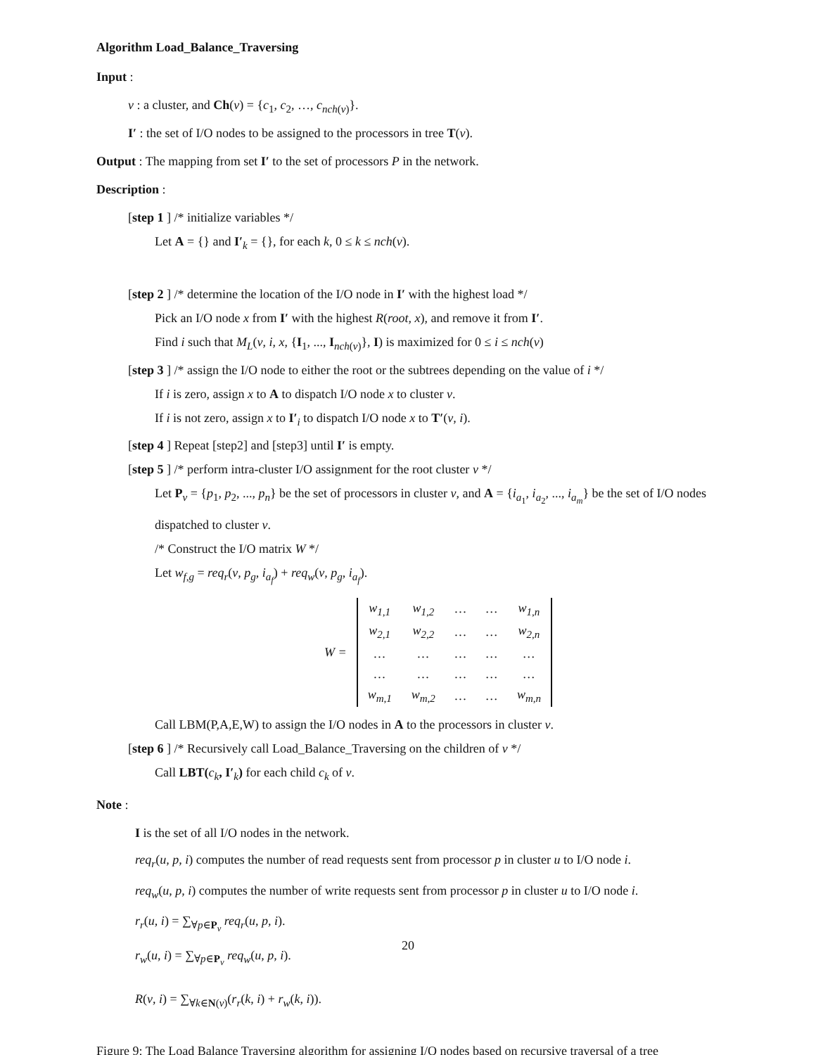Algorithm Load_Balance_Traversing
Input :
v : a cluster, and Ch(v) = {c<sub>1</sub>, c<sub>2</sub>, …, c<sub>nch(v)</sub>}.
I′ : the set of I/O nodes to be assigned to the processors in tree T(v).
Output : The mapping from set I′ to the set of processors P in the network.
Description :
[step 1 ] /* initialize variables */
Let A = {} and I′<sub>k</sub> = {}, for each k, 0 ≤ k ≤ nch(v).
[step 2 ] /* determine the location of the I/O node in I′ with the highest load */
Pick an I/O node x from I′ with the highest R(root, x), and remove it from I′.
Find i such that M<sub>L</sub>(v, i, x, {I<sub>1</sub>, ..., I<sub>nch(v)</sub>}, I) is maximized for 0 ≤ i ≤ nch(v)
[step 3 ] /* assign the I/O node to either the root or the subtrees depending on the value of i */
If i is zero, assign x to A to dispatch I/O node x to cluster v.
If i is not zero, assign x to I′<sub>i</sub> to dispatch I/O node x to T′(v, i).
[step 4 ] Repeat [step2] and [step3] until I′ is empty.
[step 5 ] /* perform intra-cluster I/O assignment for the root cluster v */
Let P<sub>v</sub> = {p<sub>1</sub>, p<sub>2</sub>, ..., p<sub>n</sub>} be the set of processors in cluster v, and A = {i<sub>a<sub>1</sub></sub>, i<sub>a<sub>2</sub></sub>, ..., i<sub>a<sub>m</sub></sub>} be the set of I/O nodes dispatched to cluster v.
/* Construct the I/O matrix W */
Let w<sub>f,g</sub> = req<sub>r</sub>(v, p<sub>g</sub>, i<sub>a<sub>f</sub></sub>) + req<sub>w</sub>(v, p<sub>g</sub>, i<sub>a<sub>f</sub></sub>).
| W = | w<sub>1,1</sub> | w<sub>1,2</sub> | … | … | w<sub>1,n</sub> |
| | w<sub>2,1</sub> | w<sub>2,2</sub> | … | … | w<sub>2,n</sub> |
| | … | … | … | … | … |
| | … | … | … | … | … |
| | w<sub>m,1</sub> | w<sub>m,2</sub> | … | … | w<sub>m,n</sub> |
Call LBM(P,A,E,W) to assign the I/O nodes in A to the processors in cluster v.
[step 6 ] /* Recursively call Load_Balance_Traversing on the children of v */
Call LBT(c<sub>k</sub>, I′<sub>k</sub>) for each child c<sub>k</sub> of v.
Note :
I is the set of all I/O nodes in the network.
req<sub>r</sub>(u, p, i) computes the number of read requests sent from processor p in cluster u to I/O node i.
req<sub>w</sub>(u, p, i) computes the number of write requests sent from processor p in cluster u to I/O node i.
r<sub>r</sub>(u, i) = ∑<sub>∀p∈P<sub>v</sub></sub> req<sub>r</sub>(u, p, i).
r<sub>w</sub>(u, i) = ∑<sub>∀p∈P<sub>v</sub></sub> req<sub>w</sub>(u, p, i).
20
R(v, i) = ∑<sub>∀k∈N(v)</sub>(r<sub>r</sub>(k, i) + r<sub>w</sub>(k, i)).
Figure 9: The Load Balance Traversing algorithm for assigning I/O nodes based on recursive traversal of a tree